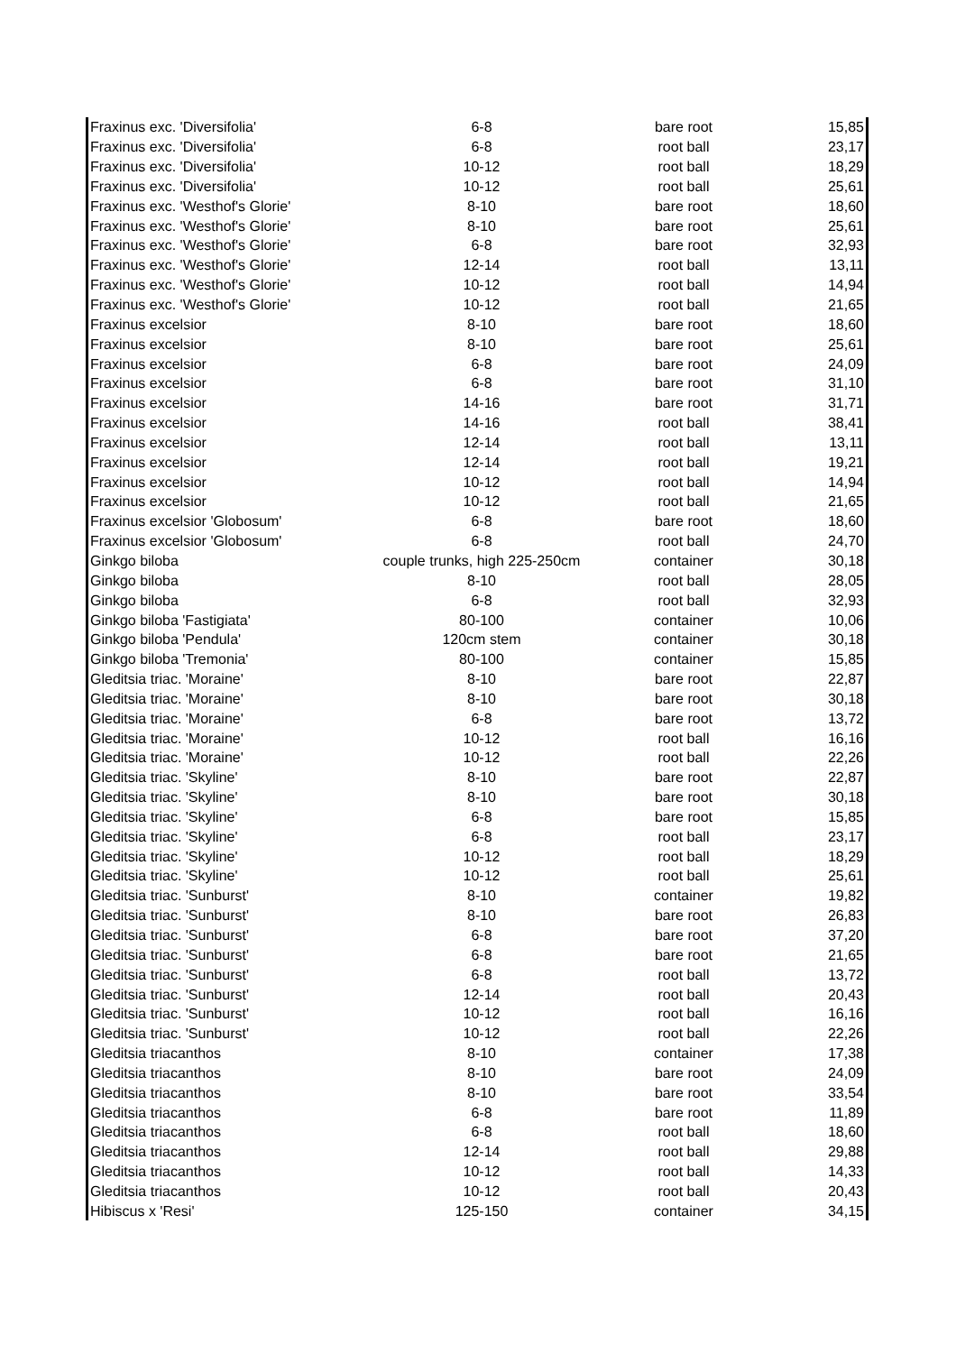| Fraxinus exc. 'Diversifolia' | 6-8 | bare root | 15,85 |
| Fraxinus exc. 'Diversifolia' | 6-8 | root ball | 23,17 |
| Fraxinus exc. 'Diversifolia' | 10-12 | root ball | 18,29 |
| Fraxinus exc. 'Diversifolia' | 10-12 | root ball | 25,61 |
| Fraxinus exc. 'Westhof's Glorie' | 8-10 | bare root | 18,60 |
| Fraxinus exc. 'Westhof's Glorie' | 8-10 | bare root | 25,61 |
| Fraxinus exc. 'Westhof's Glorie' | 6-8 | bare root | 32,93 |
| Fraxinus exc. 'Westhof's Glorie' | 12-14 | root ball | 13,11 |
| Fraxinus exc. 'Westhof's Glorie' | 10-12 | root ball | 14,94 |
| Fraxinus exc. 'Westhof's Glorie' | 10-12 | root ball | 21,65 |
| Fraxinus excelsior | 8-10 | bare root | 18,60 |
| Fraxinus excelsior | 8-10 | bare root | 25,61 |
| Fraxinus excelsior | 6-8 | bare root | 24,09 |
| Fraxinus excelsior | 6-8 | bare root | 31,10 |
| Fraxinus excelsior | 14-16 | bare root | 31,71 |
| Fraxinus excelsior | 14-16 | root ball | 38,41 |
| Fraxinus excelsior | 12-14 | root ball | 13,11 |
| Fraxinus excelsior | 12-14 | root ball | 19,21 |
| Fraxinus excelsior | 10-12 | root ball | 14,94 |
| Fraxinus excelsior | 10-12 | root ball | 21,65 |
| Fraxinus excelsior 'Globosum' | 6-8 | bare root | 18,60 |
| Fraxinus excelsior 'Globosum' | 6-8 | root ball | 24,70 |
| Ginkgo biloba | couple trunks, high 225-250cm | container | 30,18 |
| Ginkgo biloba | 8-10 | root ball | 28,05 |
| Ginkgo biloba | 6-8 | root ball | 32,93 |
| Ginkgo biloba 'Fastigiata' | 80-100 | container | 10,06 |
| Ginkgo biloba 'Pendula' | 120cm stem | container | 30,18 |
| Ginkgo biloba 'Tremonia' | 80-100 | container | 15,85 |
| Gleditsia triac. 'Moraine' | 8-10 | bare root | 22,87 |
| Gleditsia triac. 'Moraine' | 8-10 | bare root | 30,18 |
| Gleditsia triac. 'Moraine' | 6-8 | bare root | 13,72 |
| Gleditsia triac. 'Moraine' | 10-12 | root ball | 16,16 |
| Gleditsia triac. 'Moraine' | 10-12 | root ball | 22,26 |
| Gleditsia triac. 'Skyline' | 8-10 | bare root | 22,87 |
| Gleditsia triac. 'Skyline' | 8-10 | bare root | 30,18 |
| Gleditsia triac. 'Skyline' | 6-8 | bare root | 15,85 |
| Gleditsia triac. 'Skyline' | 6-8 | root ball | 23,17 |
| Gleditsia triac. 'Skyline' | 10-12 | root ball | 18,29 |
| Gleditsia triac. 'Skyline' | 10-12 | root ball | 25,61 |
| Gleditsia triac. 'Sunburst' | 8-10 | container | 19,82 |
| Gleditsia triac. 'Sunburst' | 8-10 | bare root | 26,83 |
| Gleditsia triac. 'Sunburst' | 6-8 | bare root | 37,20 |
| Gleditsia triac. 'Sunburst' | 6-8 | bare root | 21,65 |
| Gleditsia triac. 'Sunburst' | 6-8 | root ball | 13,72 |
| Gleditsia triac. 'Sunburst' | 12-14 | root ball | 20,43 |
| Gleditsia triac. 'Sunburst' | 10-12 | root ball | 16,16 |
| Gleditsia triac. 'Sunburst' | 10-12 | root ball | 22,26 |
| Gleditsia triacanthos | 8-10 | container | 17,38 |
| Gleditsia triacanthos | 8-10 | bare root | 24,09 |
| Gleditsia triacanthos | 8-10 | bare root | 33,54 |
| Gleditsia triacanthos | 6-8 | bare root | 11,89 |
| Gleditsia triacanthos | 6-8 | root ball | 18,60 |
| Gleditsia triacanthos | 12-14 | root ball | 29,88 |
| Gleditsia triacanthos | 10-12 | root ball | 14,33 |
| Gleditsia triacanthos | 10-12 | root ball | 20,43 |
| Hibiscus x 'Resi' | 125-150 | container | 34,15 |